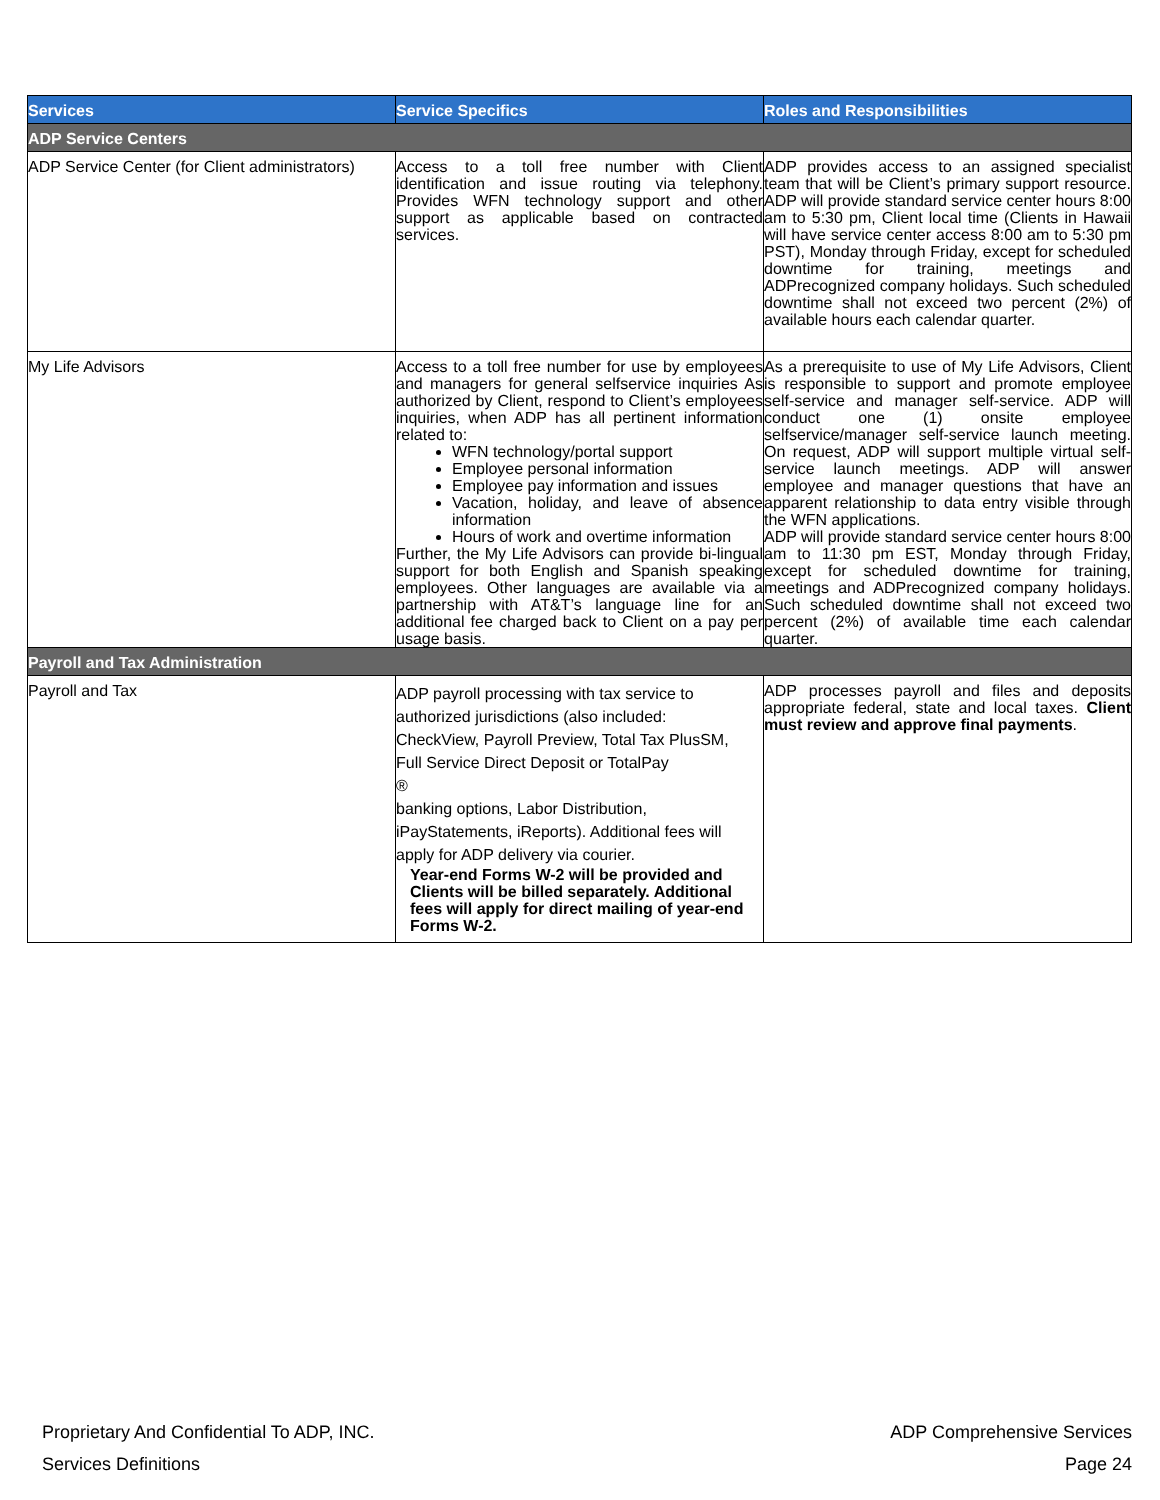| Services | Service Specifics | Roles and Responsibilities |
| --- | --- | --- |
| ADP Service Centers | | |
| ADP Service Center (for Client administrators) | Access to a toll free number with Client identification and issue routing via telephony. Provides WFN technology support and other support as applicable based on contracted services. | ADP provides access to an assigned specialist team that will be Client’s primary support resource. ADP will provide standard service center hours 8:00 am to 5:30 pm, Client local time (Clients in Hawaii will have service center access 8:00 am to 5:30 pm PST), Monday through Friday, except for scheduled downtime for training, meetings and ADPrecognized company holidays. Such scheduled downtime shall not exceed two percent (2%) of available hours each calendar quarter. |
| My Life Advisors | Access to a toll free number for use by employees and managers for general selfservice inquiries As authorized by Client, respond to Client’s employees inquiries, when ADP has all pertinent information related to: WFN technology/portal support Employee personal information Employee pay information and issues Vacation, holiday, and leave of absence information Hours of work and overtime information Further, the My Life Advisors can provide bi-lingual support for both English and Spanish speaking employees. Other languages are available via a partnership with AT&T’s language line for an additional fee charged back to Client on a pay per usage basis. | As a prerequisite to use of My Life Advisors, Client is responsible to support and promote employee self-service and manager self-service. ADP will conduct one (1) onsite employee selfservice/manager self-service launch meeting. On request, ADP will support multiple virtual self-service launch meetings. ADP will answer employee and manager questions that have an apparent relationship to data entry visible through the WFN applications. ADP will provide standard service center hours 8:00 am to 11:30 pm EST, Monday through Friday, except for scheduled downtime for training, meetings and ADPrecognized company holidays. Such scheduled downtime shall not exceed two percent (2%) of available time each calendar quarter. |
| Payroll and Tax Administration | | |
| Payroll and Tax | ADP payroll processing with tax service to authorized jurisdictions (also included: CheckView, Payroll Preview, Total Tax PlusSM, Full Service Direct Deposit or TotalPay ® banking options, Labor Distribution, iPayStatements, iReports). Additional fees will apply for ADP delivery via courier. Year-end Forms W-2 will be provided and Clients will be billed separately. Additional fees will apply for direct mailing of year-end Forms W-2. | ADP processes payroll and files and deposits appropriate federal, state and local taxes. Client must review and approve final payments . |
Proprietary And Confidential To ADP, INC. ADP Comprehensive Services
Services Definitions Page 24